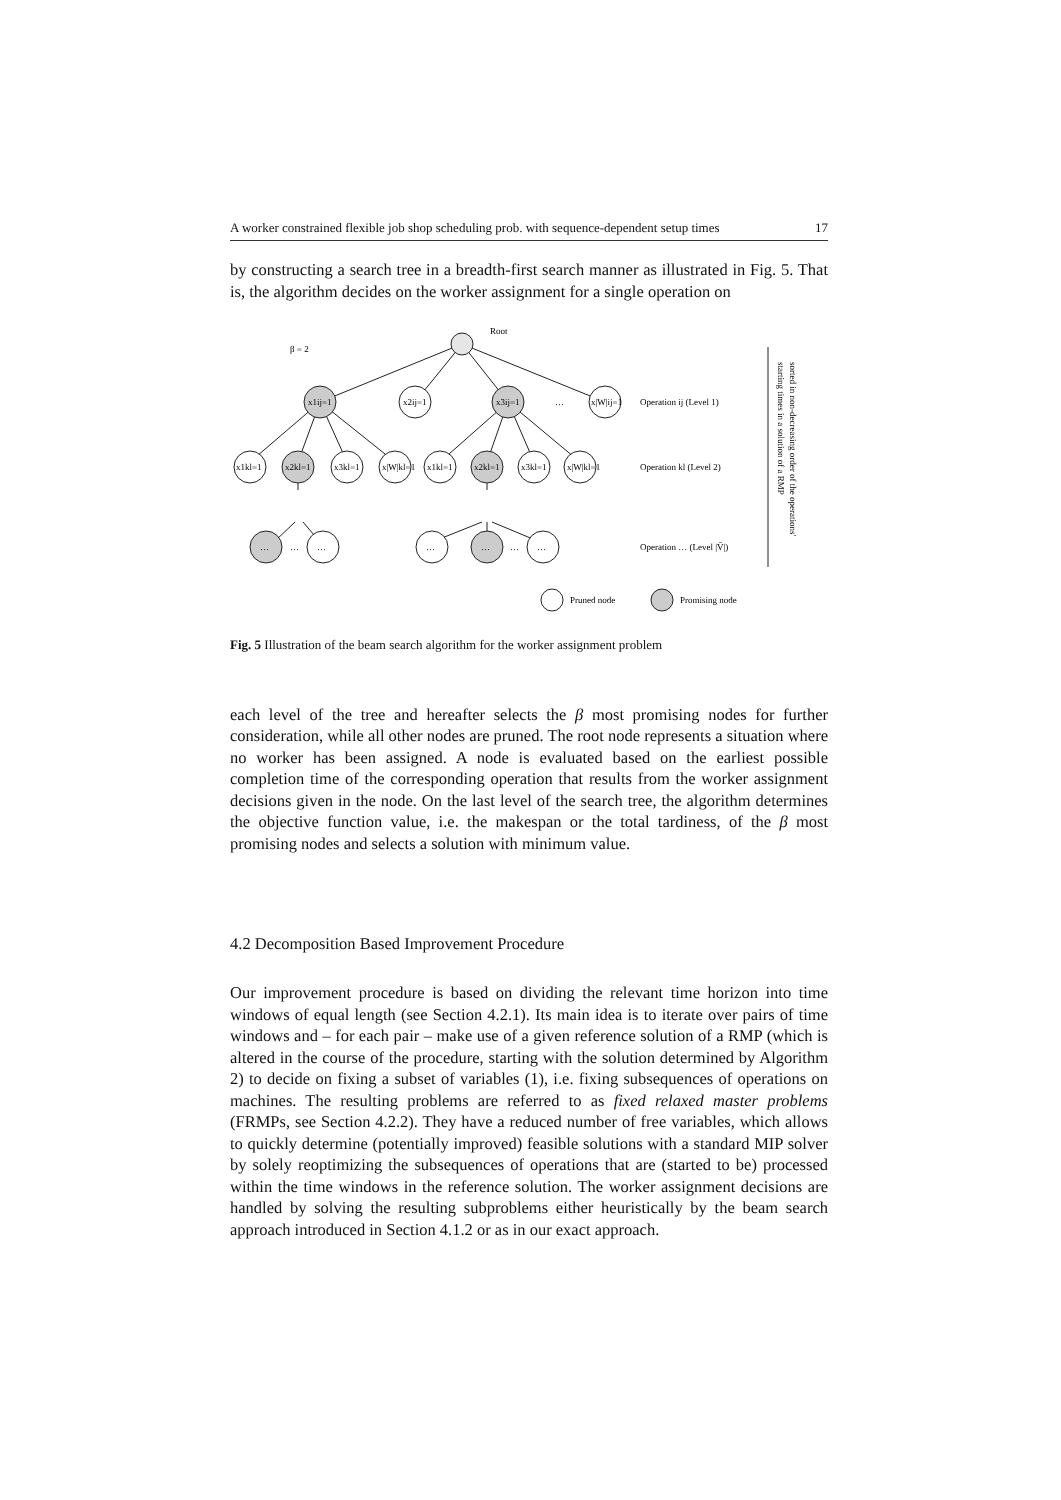A worker constrained flexible job shop scheduling prob. with sequence-dependent setup times 17
by constructing a search tree in a breadth-first search manner as illustrated in Fig. 5. That is, the algorithm decides on the worker assignment for a single operation on
β = 2
Root
x1ij=1
x2ij=1
x3ij=1
…
x|W|ij=1
x1kl=1
x2kl=1
x3kl=1
x|W|kl=1
x1kl=1
x2kl=1
x3kl=1
x|W|kl=1
…
…
…
…
…
…
…
Operation ij (Level 1)
Operation kl (Level 2)
Operation … (Level |V̄|)
Pruned node
Promising node
sorted in non-decreasing order of the operations'
starting times in a solution of a RMP
Fig. 5 Illustration of the beam search algorithm for the worker assignment problem
each level of the tree and hereafter selects the β most promising nodes for further consideration, while all other nodes are pruned. The root node represents a situation where no worker has been assigned. A node is evaluated based on the earliest possible completion time of the corresponding operation that results from the worker assignment decisions given in the node. On the last level of the search tree, the algorithm determines the objective function value, i.e. the makespan or the total tardiness, of the β most promising nodes and selects a solution with minimum value.
4.2 Decomposition Based Improvement Procedure
Our improvement procedure is based on dividing the relevant time horizon into time windows of equal length (see Section 4.2.1). Its main idea is to iterate over pairs of time windows and – for each pair – make use of a given reference solution of a RMP (which is altered in the course of the procedure, starting with the solution determined by Algorithm 2) to decide on fixing a subset of variables (1), i.e. fixing subsequences of operations on machines. The resulting problems are referred to as fixed relaxed master problems (FRMPs, see Section 4.2.2). They have a reduced number of free variables, which allows to quickly determine (potentially improved) feasible solutions with a standard MIP solver by solely reoptimizing the subsequences of operations that are (started to be) processed within the time windows in the reference solution. The worker assignment decisions are handled by solving the resulting subproblems either heuristically by the beam search approach introduced in Section 4.1.2 or as in our exact approach.